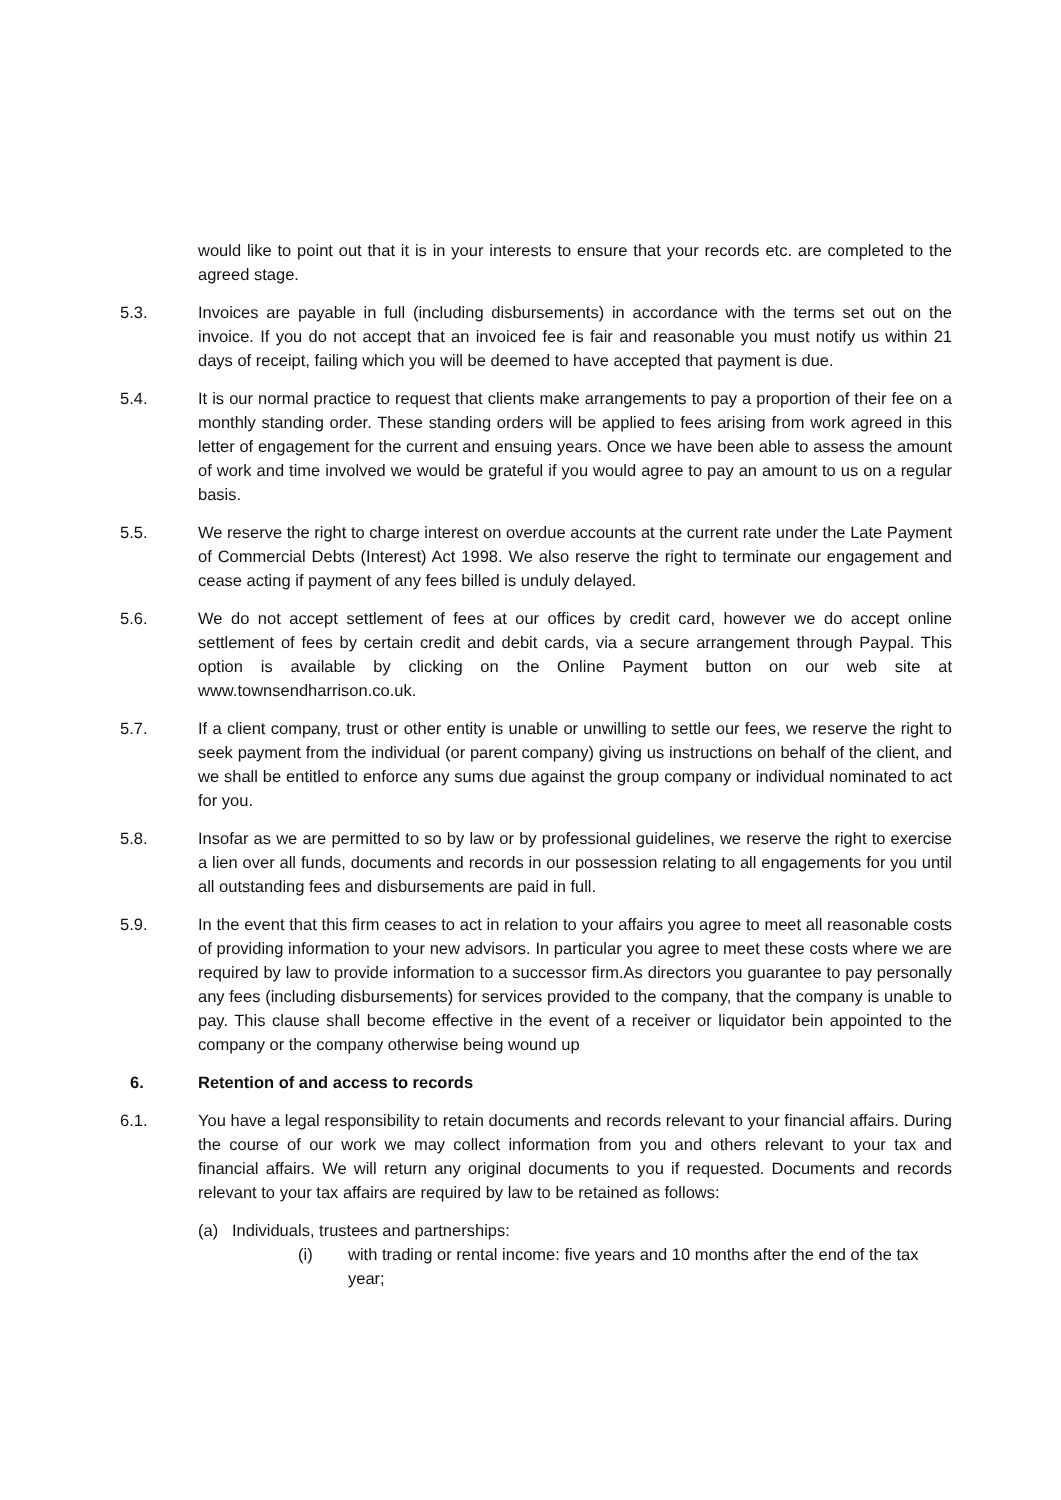would like to point out that it is in your interests to ensure that your records etc. are completed to the agreed stage.
5.3. Invoices are payable in full (including disbursements) in accordance with the terms set out on the invoice. If you do not accept that an invoiced fee is fair and reasonable you must notify us within 21 days of receipt, failing which you will be deemed to have accepted that payment is due.
5.4. It is our normal practice to request that clients make arrangements to pay a proportion of their fee on a monthly standing order. These standing orders will be applied to fees arising from work agreed in this letter of engagement for the current and ensuing years. Once we have been able to assess the amount of work and time involved we would be grateful if you would agree to pay an amount to us on a regular basis.
5.5. We reserve the right to charge interest on overdue accounts at the current rate under the Late Payment of Commercial Debts (Interest) Act 1998. We also reserve the right to terminate our engagement and cease acting if payment of any fees billed is unduly delayed.
5.6. We do not accept settlement of fees at our offices by credit card, however we do accept online settlement of fees by certain credit and debit cards, via a secure arrangement through Paypal. This option is available by clicking on the Online Payment button on our web site at www.townsendharrison.co.uk.
5.7. If a client company, trust or other entity is unable or unwilling to settle our fees, we reserve the right to seek payment from the individual (or parent company) giving us instructions on behalf of the client, and we shall be entitled to enforce any sums due against the group company or individual nominated to act for you.
5.8. Insofar as we are permitted to so by law or by professional guidelines, we reserve the right to exercise a lien over all funds, documents and records in our possession relating to all engagements for you until all outstanding fees and disbursements are paid in full.
5.9. In the event that this firm ceases to act in relation to your affairs you agree to meet all reasonable costs of providing information to your new advisors. In particular you agree to meet these costs where we are required by law to provide information to a successor firm.As directors you guarantee to pay personally any fees (including disbursements) for services provided to the company, that the company is unable to pay. This clause shall become effective in the event of a receiver or liquidator bein appointed to the company or the company otherwise being wound up
6. Retention of and access to records
6.1. You have a legal responsibility to retain documents and records relevant to your financial affairs. During the course of our work we may collect information from you and others relevant to your tax and financial affairs. We will return any original documents to you if requested. Documents and records relevant to your tax affairs are required by law to be retained as follows:
(a) Individuals, trustees and partnerships:
(i) with trading or rental income: five years and 10 months after the end of the tax year;